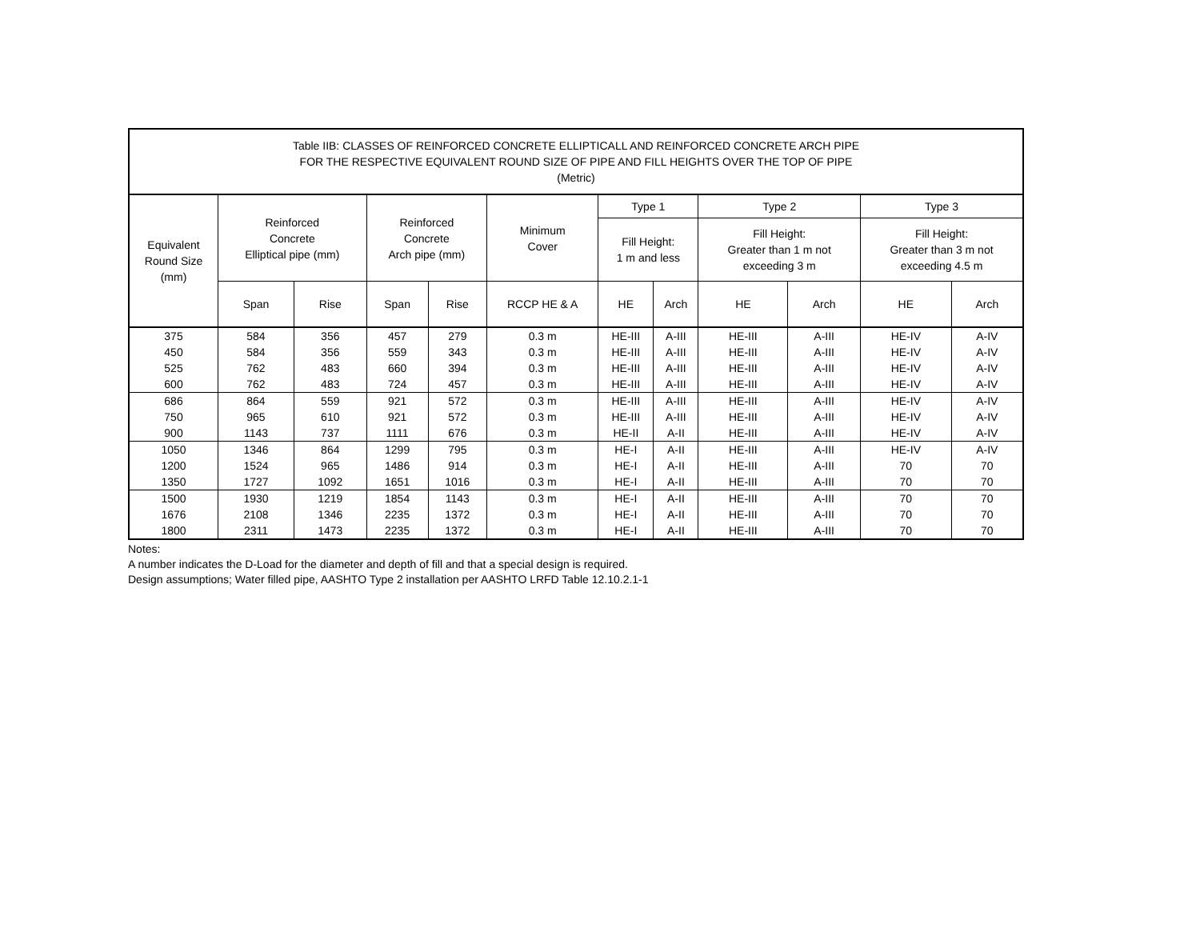| Table IIB: CLASSES OF REINFORCED CONCRETE ELLIPTICALL AND REINFORCED CONCRETE ARCH PIPE FOR THE RESPECTIVE EQUIVALENT ROUND SIZE OF PIPE AND FILL HEIGHTS OVER THE TOP OF PIPE (Metric) | | | | | | | | | | | |
| Equivalent Round Size (mm) | Reinforced Concrete Elliptical pipe (mm) | | Reinforced Concrete Arch pipe (mm) | | Minimum Cover | Type 1 | | Type 2 | | Type 3 | |
| | | | | | | Fill Height: 1 m and less | | Fill Height: Greater than 1 m not exceeding 3 m | | Fill Height: Greater than 3 m not exceeding 4.5 m | |
| | Span | Rise | Span | Rise | RCCP HE & A | HE | Arch | HE | Arch | HE | Arch |
| 375 | 584 | 356 | 457 | 279 | 0.3 m | HE-III | A-III | HE-III | A-III | HE-IV | A-IV |
| 450 | 584 | 356 | 559 | 343 | 0.3 m | HE-III | A-III | HE-III | A-III | HE-IV | A-IV |
| 525 | 762 | 483 | 660 | 394 | 0.3 m | HE-III | A-III | HE-III | A-III | HE-IV | A-IV |
| 600 | 762 | 483 | 724 | 457 | 0.3 m | HE-III | A-III | HE-III | A-III | HE-IV | A-IV |
| 686 | 864 | 559 | 921 | 572 | 0.3 m | HE-III | A-III | HE-III | A-III | HE-IV | A-IV |
| 750 | 965 | 610 | 921 | 572 | 0.3 m | HE-III | A-III | HE-III | A-III | HE-IV | A-IV |
| 900 | 1143 | 737 | 1111 | 676 | 0.3 m | HE-II | A-II | HE-III | A-III | HE-IV | A-IV |
| 1050 | 1346 | 864 | 1299 | 795 | 0.3 m | HE-I | A-II | HE-III | A-III | HE-IV | A-IV |
| 1200 | 1524 | 965 | 1486 | 914 | 0.3 m | HE-I | A-II | HE-III | A-III | 70 | 70 |
| 1350 | 1727 | 1092 | 1651 | 1016 | 0.3 m | HE-I | A-II | HE-III | A-III | 70 | 70 |
| 1500 | 1930 | 1219 | 1854 | 1143 | 0.3 m | HE-I | A-II | HE-III | A-III | 70 | 70 |
| 1676 | 2108 | 1346 | 2235 | 1372 | 0.3 m | HE-I | A-II | HE-III | A-III | 70 | 70 |
| 1800 | 2311 | 1473 | 2235 | 1372 | 0.3 m | HE-I | A-II | HE-III | A-III | 70 | 70 |
Notes:
A number indicates the D-Load for the diameter and depth of fill and that a special design is required.
Design assumptions; Water filled pipe, AASHTO Type 2 installation per AASHTO LRFD Table 12.10.2.1-1